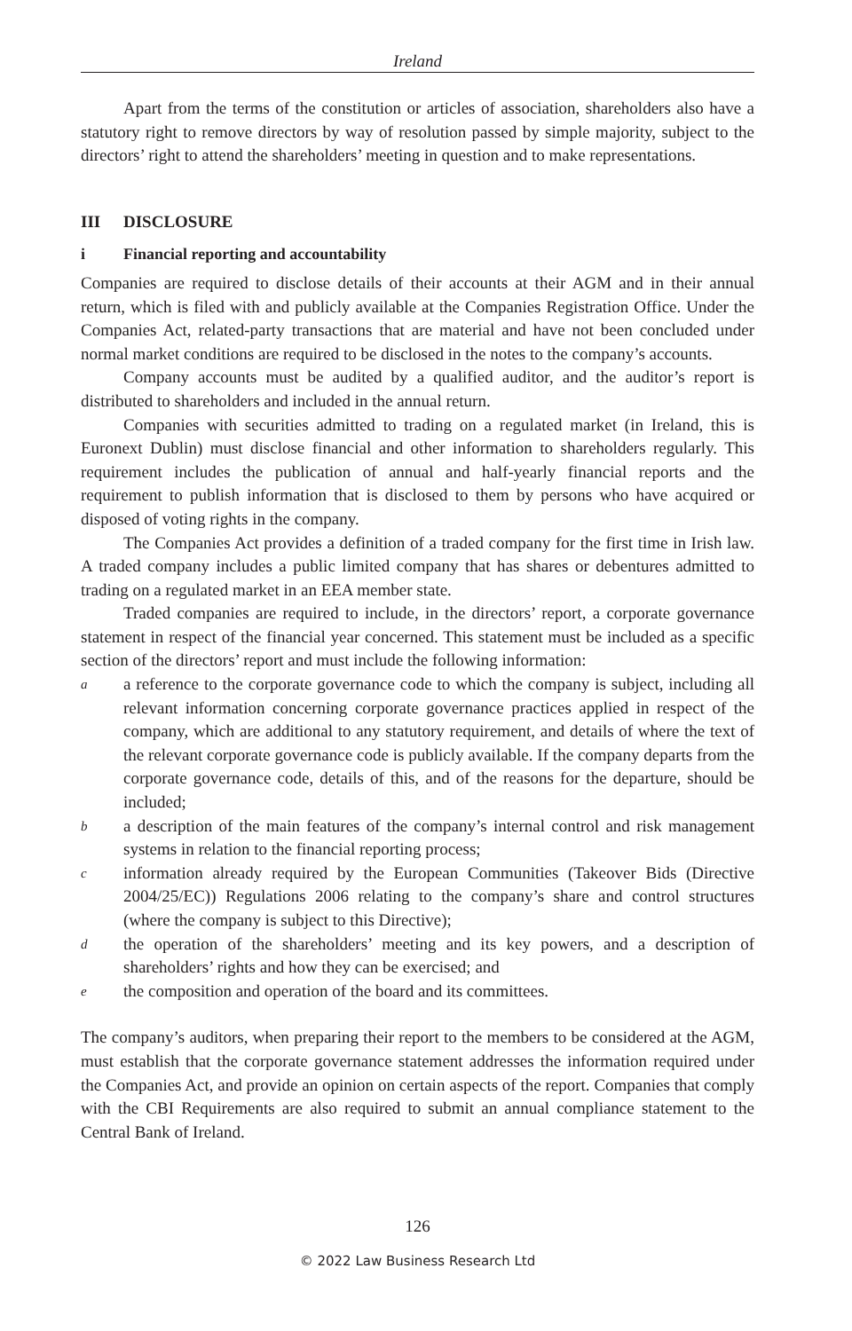Ireland
Apart from the terms of the constitution or articles of association, shareholders also have a statutory right to remove directors by way of resolution passed by simple majority, subject to the directors’ right to attend the shareholders’ meeting in question and to make representations.
III DISCLOSURE
i Financial reporting and accountability
Companies are required to disclose details of their accounts at their AGM and in their annual return, which is filed with and publicly available at the Companies Registration Office. Under the Companies Act, related-party transactions that are material and have not been concluded under normal market conditions are required to be disclosed in the notes to the company’s accounts.
Company accounts must be audited by a qualified auditor, and the auditor’s report is distributed to shareholders and included in the annual return.
Companies with securities admitted to trading on a regulated market (in Ireland, this is Euronext Dublin) must disclose financial and other information to shareholders regularly. This requirement includes the publication of annual and half-yearly financial reports and the requirement to publish information that is disclosed to them by persons who have acquired or disposed of voting rights in the company.
The Companies Act provides a definition of a traded company for the first time in Irish law. A traded company includes a public limited company that has shares or debentures admitted to trading on a regulated market in an EEA member state.
Traded companies are required to include, in the directors’ report, a corporate governance statement in respect of the financial year concerned. This statement must be included as a specific section of the directors’ report and must include the following information:
aa reference to the corporate governance code to which the company is subject, including all relevant information concerning corporate governance practices applied in respect of the company, which are additional to any statutory requirement, and details of where the text of the relevant corporate governance code is publicly available. If the company departs from the corporate governance code, details of this, and of the reasons for the departure, should be included;
ba description of the main features of the company’s internal control and risk management systems in relation to the financial reporting process;
cinformation already required by the European Communities (Takeover Bids (Directive 2004/25/EC)) Regulations 2006 relating to the company’s share and control structures (where the company is subject to this Directive);
dthe operation of the shareholders’ meeting and its key powers, and a description of shareholders’ rights and how they can be exercised; and
ethe composition and operation of the board and its committees.
The company’s auditors, when preparing their report to the members to be considered at the AGM, must establish that the corporate governance statement addresses the information required under the Companies Act, and provide an opinion on certain aspects of the report. Companies that comply with the CBI Requirements are also required to submit an annual compliance statement to the Central Bank of Ireland.
126
© 2022 Law Business Research Ltd